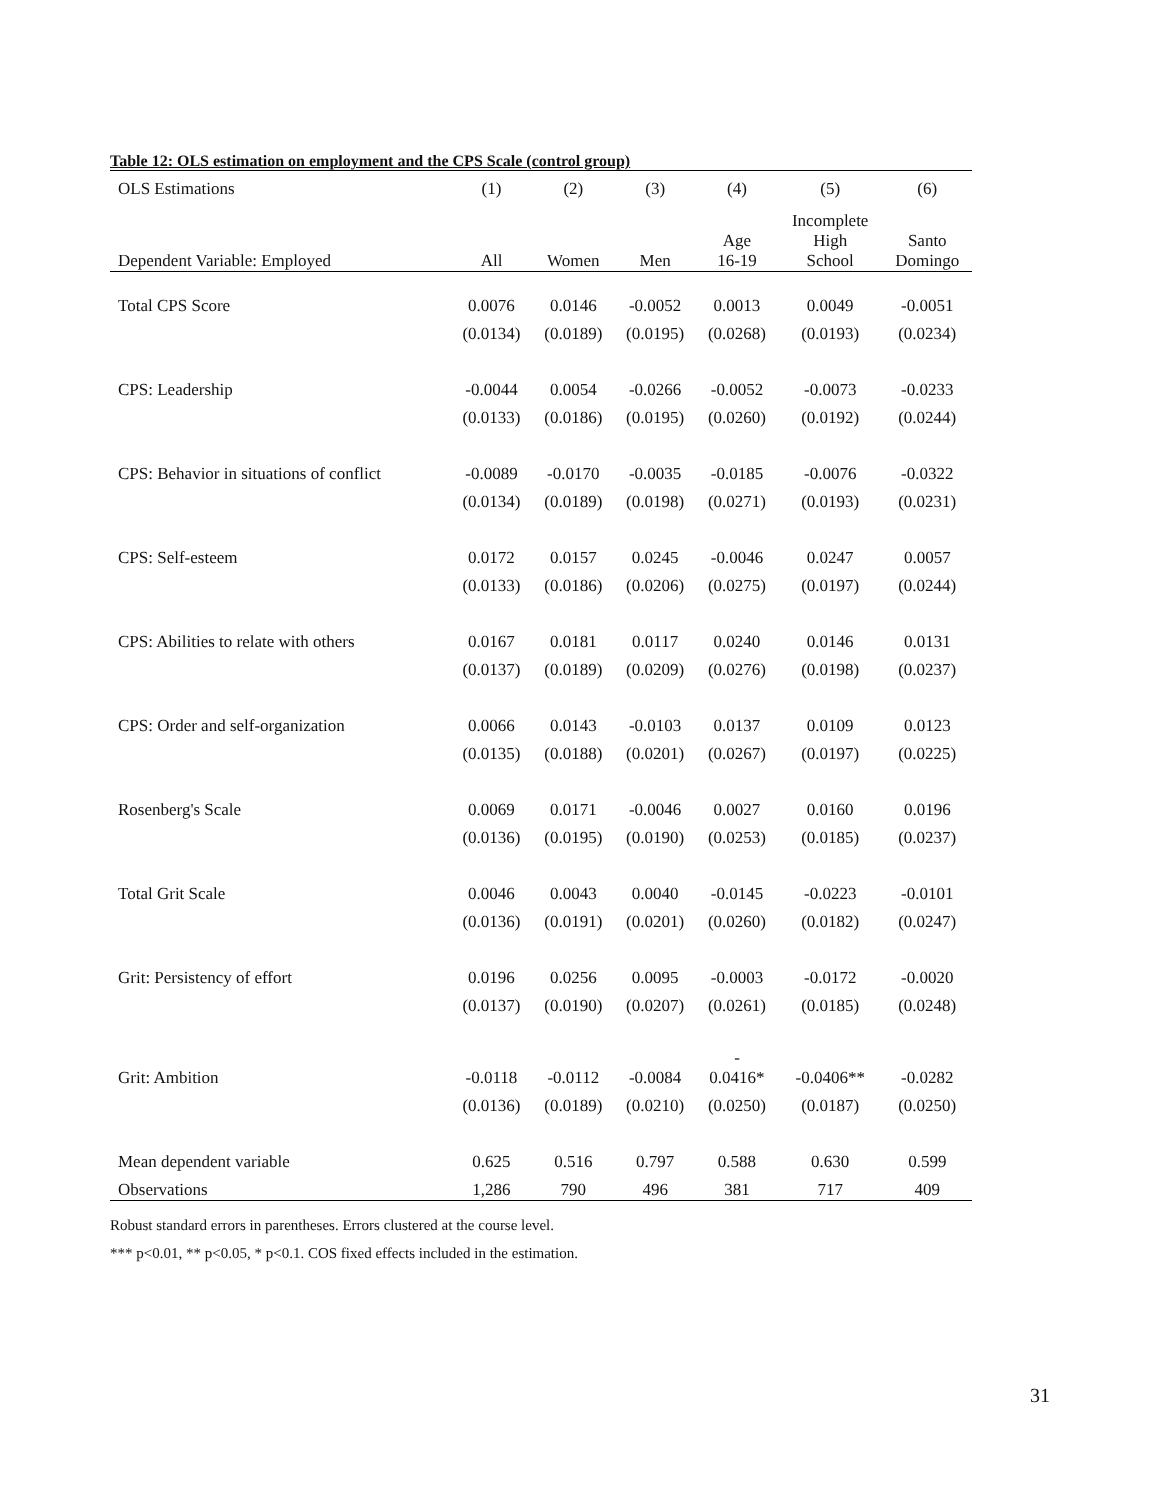Table 12: OLS estimation on employment and the CPS Scale (control group)
| OLS Estimations | (1) | (2) | (3) | (4) | (5) | (6) |
| --- | --- | --- | --- | --- | --- | --- |
| Dependent Variable: Employed | All | Women | Men | Age 16-19 | Incomplete High School | Santo Domingo |
| Total CPS Score | 0.0076 | 0.0146 | -0.0052 | 0.0013 | 0.0049 | -0.0051 |
| | (0.0134) | (0.0189) | (0.0195) | (0.0268) | (0.0193) | (0.0234) |
| CPS: Leadership | -0.0044 | 0.0054 | -0.0266 | -0.0052 | -0.0073 | -0.0233 |
| | (0.0133) | (0.0186) | (0.0195) | (0.0260) | (0.0192) | (0.0244) |
| CPS: Behavior in situations of conflict | -0.0089 | -0.0170 | -0.0035 | -0.0185 | -0.0076 | -0.0322 |
| | (0.0134) | (0.0189) | (0.0198) | (0.0271) | (0.0193) | (0.0231) |
| CPS: Self-esteem | 0.0172 | 0.0157 | 0.0245 | -0.0046 | 0.0247 | 0.0057 |
| | (0.0133) | (0.0186) | (0.0206) | (0.0275) | (0.0197) | (0.0244) |
| CPS: Abilities to relate with others | 0.0167 | 0.0181 | 0.0117 | 0.0240 | 0.0146 | 0.0131 |
| | (0.0137) | (0.0189) | (0.0209) | (0.0276) | (0.0198) | (0.0237) |
| CPS: Order and self-organization | 0.0066 | 0.0143 | -0.0103 | 0.0137 | 0.0109 | 0.0123 |
| | (0.0135) | (0.0188) | (0.0201) | (0.0267) | (0.0197) | (0.0225) |
| Rosenberg's Scale | 0.0069 | 0.0171 | -0.0046 | 0.0027 | 0.0160 | 0.0196 |
| | (0.0136) | (0.0195) | (0.0190) | (0.0253) | (0.0185) | (0.0237) |
| Total Grit Scale | 0.0046 | 0.0043 | 0.0040 | -0.0145 | -0.0223 | -0.0101 |
| | (0.0136) | (0.0191) | (0.0201) | (0.0260) | (0.0182) | (0.0247) |
| Grit: Persistency of effort | 0.0196 | 0.0256 | 0.0095 | -0.0003 | -0.0172 | -0.0020 |
| | (0.0137) | (0.0190) | (0.0207) | (0.0261) | (0.0185) | (0.0248) |
| Grit: Ambition | -0.0118 | -0.0112 | -0.0084 | - 0.0416* | -0.0406** | -0.0282 |
| | (0.0136) | (0.0189) | (0.0210) | (0.0250) | (0.0187) | (0.0250) |
| Mean dependent variable | 0.625 | 0.516 | 0.797 | 0.588 | 0.630 | 0.599 |
| Observations | 1,286 | 790 | 496 | 381 | 717 | 409 |
Robust standard errors in parentheses. Errors clustered at the course level.
*** p<0.01, ** p<0.05, * p<0.1. COS fixed effects included in the estimation.
31